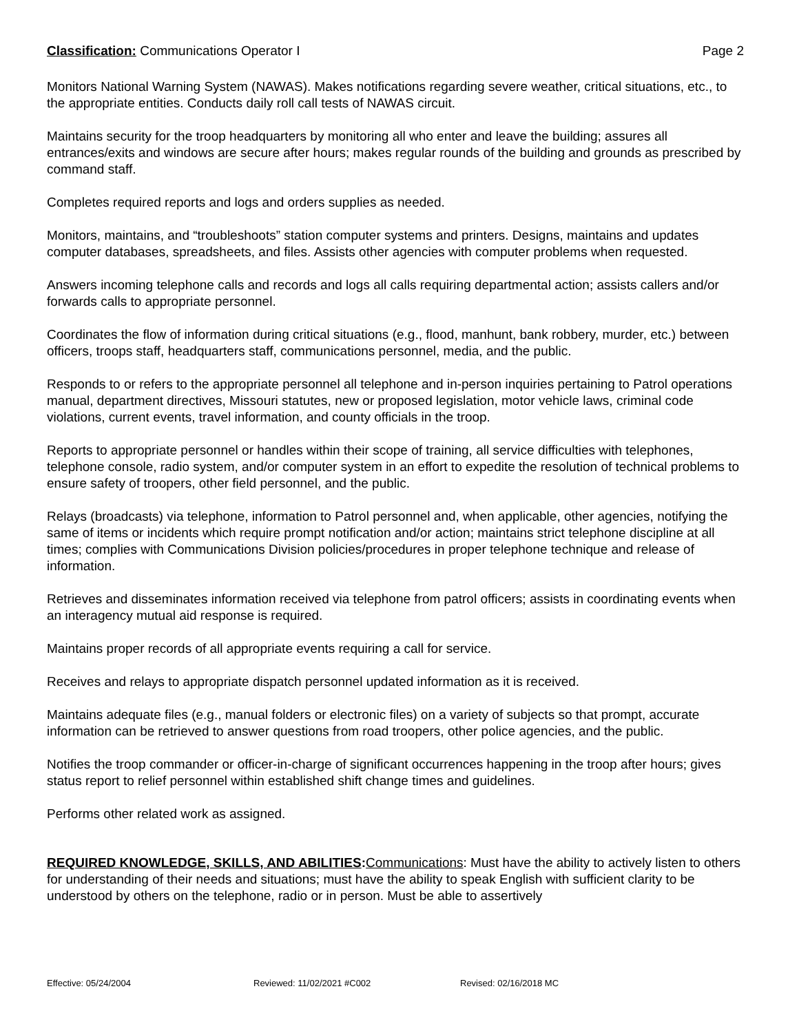Classification: Communications Operator I
Page 2
Monitors National Warning System (NAWAS). Makes notifications regarding severe weather, critical situations, etc., to the appropriate entities. Conducts daily roll call tests of NAWAS circuit.
Maintains security for the troop headquarters by monitoring all who enter and leave the building; assures all entrances/exits and windows are secure after hours; makes regular rounds of the building and grounds as prescribed by command staff.
Completes required reports and logs and orders supplies as needed.
Monitors, maintains, and “troubleshoots” station computer systems and printers. Designs, maintains and updates computer databases, spreadsheets, and files. Assists other agencies with computer problems when requested.
Answers incoming telephone calls and records and logs all calls requiring departmental action; assists callers and/or forwards calls to appropriate personnel.
Coordinates the flow of information during critical situations (e.g., flood, manhunt, bank robbery, murder, etc.) between officers, troops staff, headquarters staff, communications personnel, media, and the public.
Responds to or refers to the appropriate personnel all telephone and in-person inquiries pertaining to Patrol operations manual, department directives, Missouri statutes, new or proposed legislation, motor vehicle laws, criminal code violations, current events, travel information, and county officials in the troop.
Reports to appropriate personnel or handles within their scope of training, all service difficulties with telephones, telephone console, radio system, and/or computer system in an effort to expedite the resolution of technical problems to ensure safety of troopers, other field personnel, and the public.
Relays (broadcasts) via telephone, information to Patrol personnel and, when applicable, other agencies, notifying the same of items or incidents which require prompt notification and/or action; maintains strict telephone discipline at all times; complies with Communications Division policies/procedures in proper telephone technique and release of information.
Retrieves and disseminates information received via telephone from patrol officers; assists in coordinating events when an interagency mutual aid response is required.
Maintains proper records of all appropriate events requiring a call for service.
Receives and relays to appropriate dispatch personnel updated information as it is received.
Maintains adequate files (e.g., manual folders or electronic files) on a variety of subjects so that prompt, accurate information can be retrieved to answer questions from road troopers, other police agencies, and the public.
Notifies the troop commander or officer-in-charge of significant occurrences happening in the troop after hours; gives status report to relief personnel within established shift change times and guidelines.
Performs other related work as assigned.
REQUIRED KNOWLEDGE, SKILLS, AND ABILITIES: Communications: Must have the ability to actively listen to others for understanding of their needs and situations; must have the ability to speak English with sufficient clarity to be understood by others on the telephone, radio or in person. Must be able to assertively
Effective: 05/24/2004 Reviewed: 11/02/2021 #C002 Revised: 02/16/2018 MC